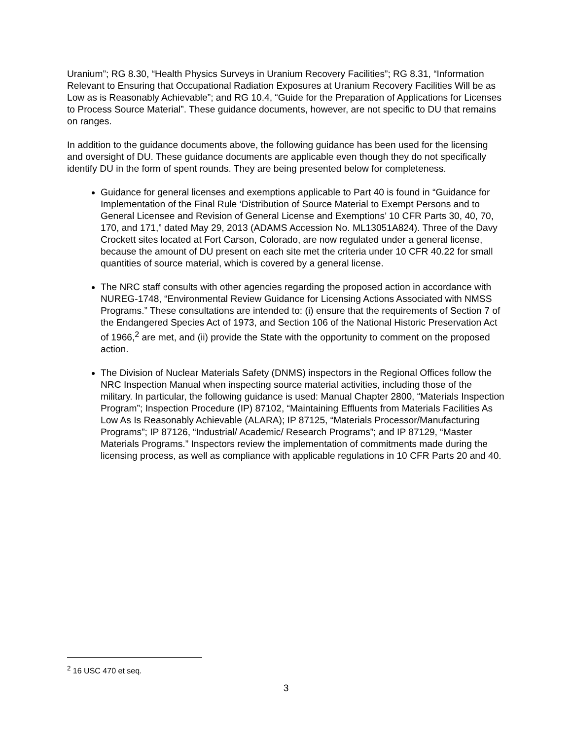Uranium”; RG 8.30, “Health Physics Surveys in Uranium Recovery Facilities”; RG 8.31, “Information Relevant to Ensuring that Occupational Radiation Exposures at Uranium Recovery Facilities Will be as Low as is Reasonably Achievable”; and RG 10.4, “Guide for the Preparation of Applications for Licenses to Process Source Material”. These guidance documents, however, are not specific to DU that remains on ranges.
In addition to the guidance documents above, the following guidance has been used for the licensing and oversight of DU. These guidance documents are applicable even though they do not specifically identify DU in the form of spent rounds. They are being presented below for completeness.
Guidance for general licenses and exemptions applicable to Part 40 is found in “Guidance for Implementation of the Final Rule ‘Distribution of Source Material to Exempt Persons and to General Licensee and Revision of General License and Exemptions’ 10 CFR Parts 30, 40, 70, 170, and 171,” dated May 29, 2013 (ADAMS Accession No. ML13051A824). Three of the Davy Crockett sites located at Fort Carson, Colorado, are now regulated under a general license, because the amount of DU present on each site met the criteria under 10 CFR 40.22 for small quantities of source material, which is covered by a general license.
The NRC staff consults with other agencies regarding the proposed action in accordance with NUREG-1748, “Environmental Review Guidance for Licensing Actions Associated with NMSS Programs.” These consultations are intended to: (i) ensure that the requirements of Section 7 of the Endangered Species Act of 1973, and Section 106 of the National Historic Preservation Act of 1966,<sup>2</sup> are met, and (ii) provide the State with the opportunity to comment on the proposed action.
The Division of Nuclear Materials Safety (DNMS) inspectors in the Regional Offices follow the NRC Inspection Manual when inspecting source material activities, including those of the military. In particular, the following guidance is used: Manual Chapter 2800, “Materials Inspection Program”; Inspection Procedure (IP) 87102, “Maintaining Effluents from Materials Facilities As Low As Is Reasonably Achievable (ALARA); IP 87125, “Materials Processor/Manufacturing Programs”; IP 87126, “Industrial/ Academic/ Research Programs”; and IP 87129, “Master Materials Programs.” Inspectors review the implementation of commitments made during the licensing process, as well as compliance with applicable regulations in 10 CFR Parts 20 and 40.
<sup>2</sup> 16 USC 470 et seq.
3